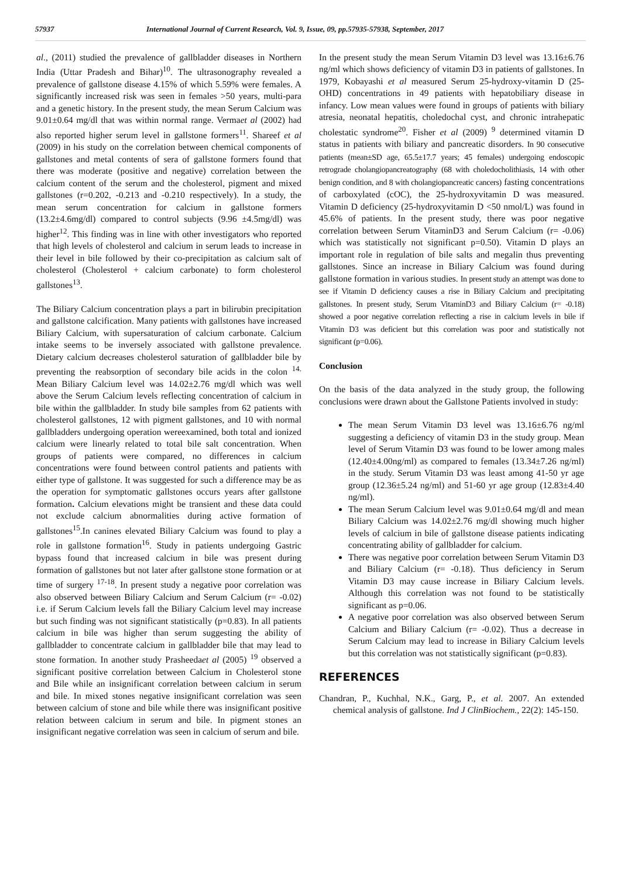57937 International Journal of Current Research, Vol. 9, Issue, 09, pp.57935-57938, September, 2017
al., (2011) studied the prevalence of gallbladder diseases in Northern India (Uttar Pradesh and Bihar)<sup>10</sup>. The ultrasonography revealed a prevalence of gallstone disease 4.15% of which 5.59% were females. A significantly increased risk was seen in females >50 years, multi-para and a genetic history. In the present study, the mean Serum Calcium was 9.01±0.64 mg/dl that was within normal range. Vermaet al (2002) had also reported higher serum level in gallstone formers<sup>11</sup>. Shareef et al (2009) in his study on the correlation between chemical components of gallstones and metal contents of sera of gallstone formers found that there was moderate (positive and negative) correlation between the calcium content of the serum and the cholesterol, pigment and mixed gallstones (r=0.202, -0.213 and -0.210 respectively). In a study, the mean serum concentration for calcium in gallstone formers (13.2±4.6mg/dl) compared to control subjects (9.96 ±4.5mg/dl) was higher<sup>12</sup>. This finding was in line with other investigators who reported that high levels of cholesterol and calcium in serum leads to increase in their level in bile followed by their co-precipitation as calcium salt of cholesterol (Cholesterol + calcium carbonate) to form cholesterol gallstones<sup>13</sup>.
The Biliary Calcium concentration plays a part in bilirubin precipitation and gallstone calcification. Many patients with gallstones have increased Biliary Calcium, with supersaturation of calcium carbonate. Calcium intake seems to be inversely associated with gallstone prevalence. Dietary calcium decreases cholesterol saturation of gallbladder bile by preventing the reabsorption of secondary bile acids in the colon <sup>14.</sup> Mean Biliary Calcium level was 14.02±2.76 mg/dl which was well above the Serum Calcium levels reflecting concentration of calcium in bile within the gallbladder. In study bile samples from 62 patients with cholesterol gallstones, 12 with pigment gallstones, and 10 with normal gallbladders undergoing operation wereexamined, both total and ionized calcium were linearly related to total bile salt concentration. When groups of patients were compared, no differences in calcium concentrations were found between control patients and patients with either type of gallstone. It was suggested for such a difference may be as the operation for symptomatic gallstones occurs years after gallstone formation. Calcium elevations might be transient and these data could not exclude calcium abnormalities during active formation of gallstones<sup>15</sup>.In canines elevated Biliary Calcium was found to play a role in gallstone formation<sup>16</sup>. Study in patients undergoing Gastric bypass found that increased calcium in bile was present during formation of gallstones but not later after gallstone stone formation or at time of surgery <sup>17-18</sup>. In present study a negative poor correlation was also observed between Biliary Calcium and Serum Calcium (r= -0.02) i.e. if Serum Calcium levels fall the Biliary Calcium level may increase but such finding was not significant statistically (p=0.83). In all patients calcium in bile was higher than serum suggesting the ability of gallbladder to concentrate calcium in gallbladder bile that may lead to stone formation. In another study Prasheedaet al (2005) <sup>19</sup> observed a significant positive correlation between Calcium in Cholesterol stone and Bile while an insignificant correlation between calcium in serum and bile. In mixed stones negative insignificant correlation was seen between calcium of stone and bile while there was insignificant positive relation between calcium in serum and bile. In pigment stones an insignificant negative correlation was seen in calcium of serum and bile.
In the present study the mean Serum Vitamin D3 level was 13.16±6.76 ng/ml which shows deficiency of vitamin D3 in patients of gallstones. In 1979, Kobayashi et al measured Serum 25-hydroxy-vitamin D (25-OHD) concentrations in 49 patients with hepatobiliary disease in infancy. Low mean values were found in groups of patients with biliary atresia, neonatal hepatitis, choledochal cyst, and chronic intrahepatic cholestatic syndrome<sup>20</sup>. Fisher et al (2009) <sup>9</sup> determined vitamin D status in patients with biliary and pancreatic disorders. In 90 consecutive patients (mean±SD age, 65.5±17.7 years; 45 females) undergoing endoscopic retrograde cholangiopancreatography (68 with choledocholithiasis, 14 with other benign condition, and 8 with cholangiopancreatic cancers) fasting concentrations of carboxylated (cOC), the 25-hydroxyvitamin D was measured. Vitamin D deficiency (25-hydroxyvitamin D <50 nmol/L) was found in 45.6% of patients. In the present study, there was poor negative correlation between Serum VitaminD3 and Serum Calcium (r= -0.06) which was statistically not significant p=0.50). Vitamin D plays an important role in regulation of bile salts and megalin thus preventing gallstones. Since an increase in Biliary Calcium was found during gallstone formation in various studies. In present study an attempt was done to see if Vitamin D deficiency causes a rise in Biliary Calcium and precipitating gallstones. In present study, Serum VitaminD3 and Biliary Calcium (r= -0.18) showed a poor negative correlation reflecting a rise in calcium levels in bile if Vitamin D3 was deficient but this correlation was poor and statistically not significant (p=0.06).
Conclusion
On the basis of the data analyzed in the study group, the following conclusions were drawn about the Gallstone Patients involved in study:
The mean Serum Vitamin D3 level was 13.16±6.76 ng/ml suggesting a deficiency of vitamin D3 in the study group. Mean level of Serum Vitamin D3 was found to be lower among males (12.40±4.00ng/ml) as compared to females (13.34±7.26 ng/ml) in the study. Serum Vitamin D3 was least among 41-50 yr age group (12.36±5.24 ng/ml) and 51-60 yr age group (12.83±4.40 ng/ml).
The mean Serum Calcium level was 9.01±0.64 mg/dl and mean Biliary Calcium was 14.02±2.76 mg/dl showing much higher levels of calcium in bile of gallstone disease patients indicating concentrating ability of gallbladder for calcium.
There was negative poor correlation between Serum Vitamin D3 and Biliary Calcium (r= -0.18). Thus deficiency in Serum Vitamin D3 may cause increase in Biliary Calcium levels. Although this correlation was not found to be statistically significant as p=0.06.
A negative poor correlation was also observed between Serum Calcium and Biliary Calcium (r= -0.02). Thus a decrease in Serum Calcium may lead to increase in Biliary Calcium levels but this correlation was not statistically significant (p=0.83).
REFERENCES
Chandran, P., Kuchhal, N.K., Garg, P., et al. 2007. An extended chemical analysis of gallstone. Ind J ClinBiochem., 22(2): 145-150.